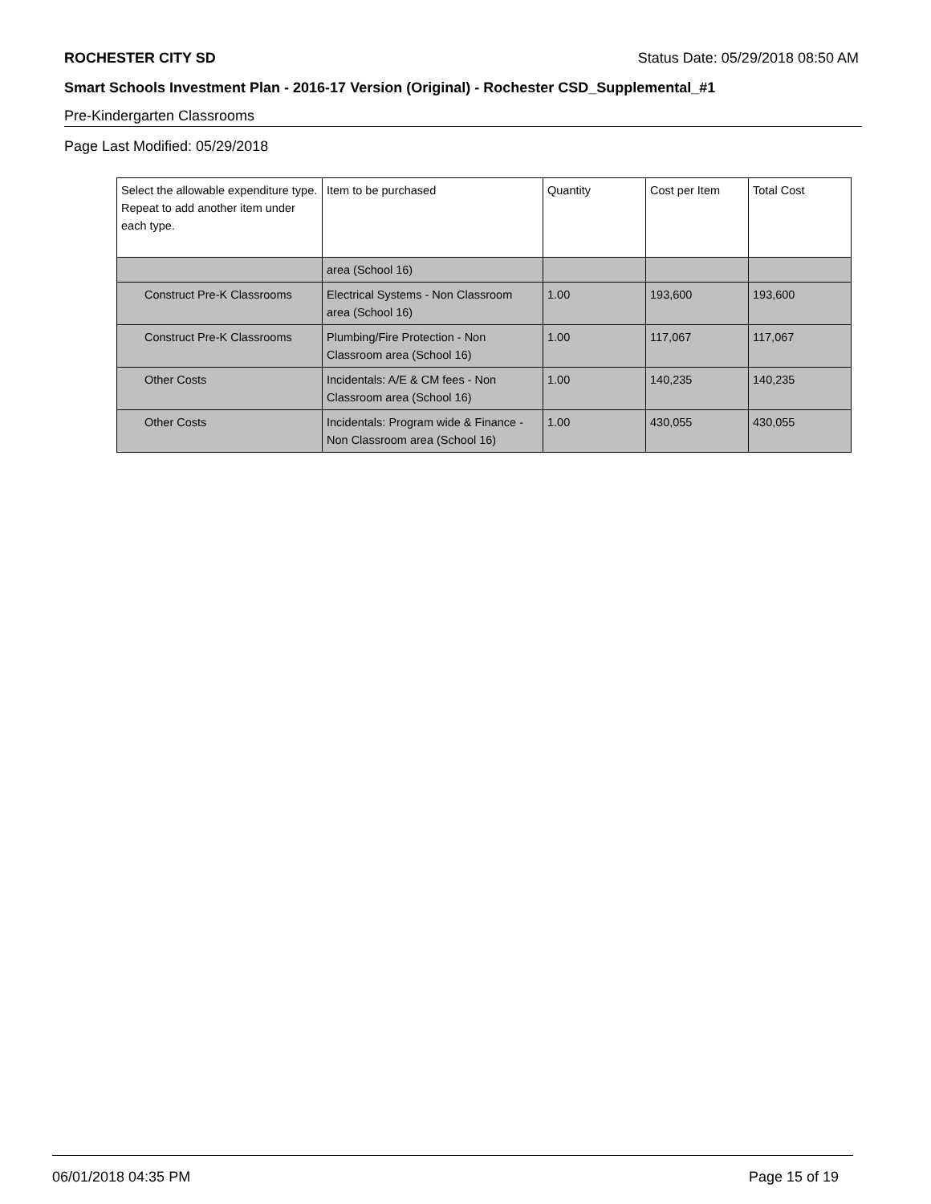ROCHESTER CITY SD Status Date: 05/29/2018 08:50 AM
Smart Schools Investment Plan - 2016-17 Version (Original) - Rochester CSD_Supplemental_#1
Pre-Kindergarten Classrooms
Page Last Modified: 05/29/2018
| Select the allowable expenditure type. Repeat to add another item under each type. | Item to be purchased | Quantity | Cost per Item | Total Cost |
| --- | --- | --- | --- | --- |
| | area (School 16) | | | |
| Construct Pre-K Classrooms | Electrical Systems - Non Classroom area (School 16) | 1.00 | 193,600 | 193,600 |
| Construct Pre-K Classrooms | Plumbing/Fire Protection - Non Classroom area (School 16) | 1.00 | 117,067 | 117,067 |
| Other Costs | Incidentals: A/E & CM fees - Non Classroom area (School 16) | 1.00 | 140,235 | 140,235 |
| Other Costs | Incidentals: Program wide & Finance - Non Classroom area (School 16) | 1.00 | 430,055 | 430,055 |
06/01/2018 04:35 PM Page 15 of 19